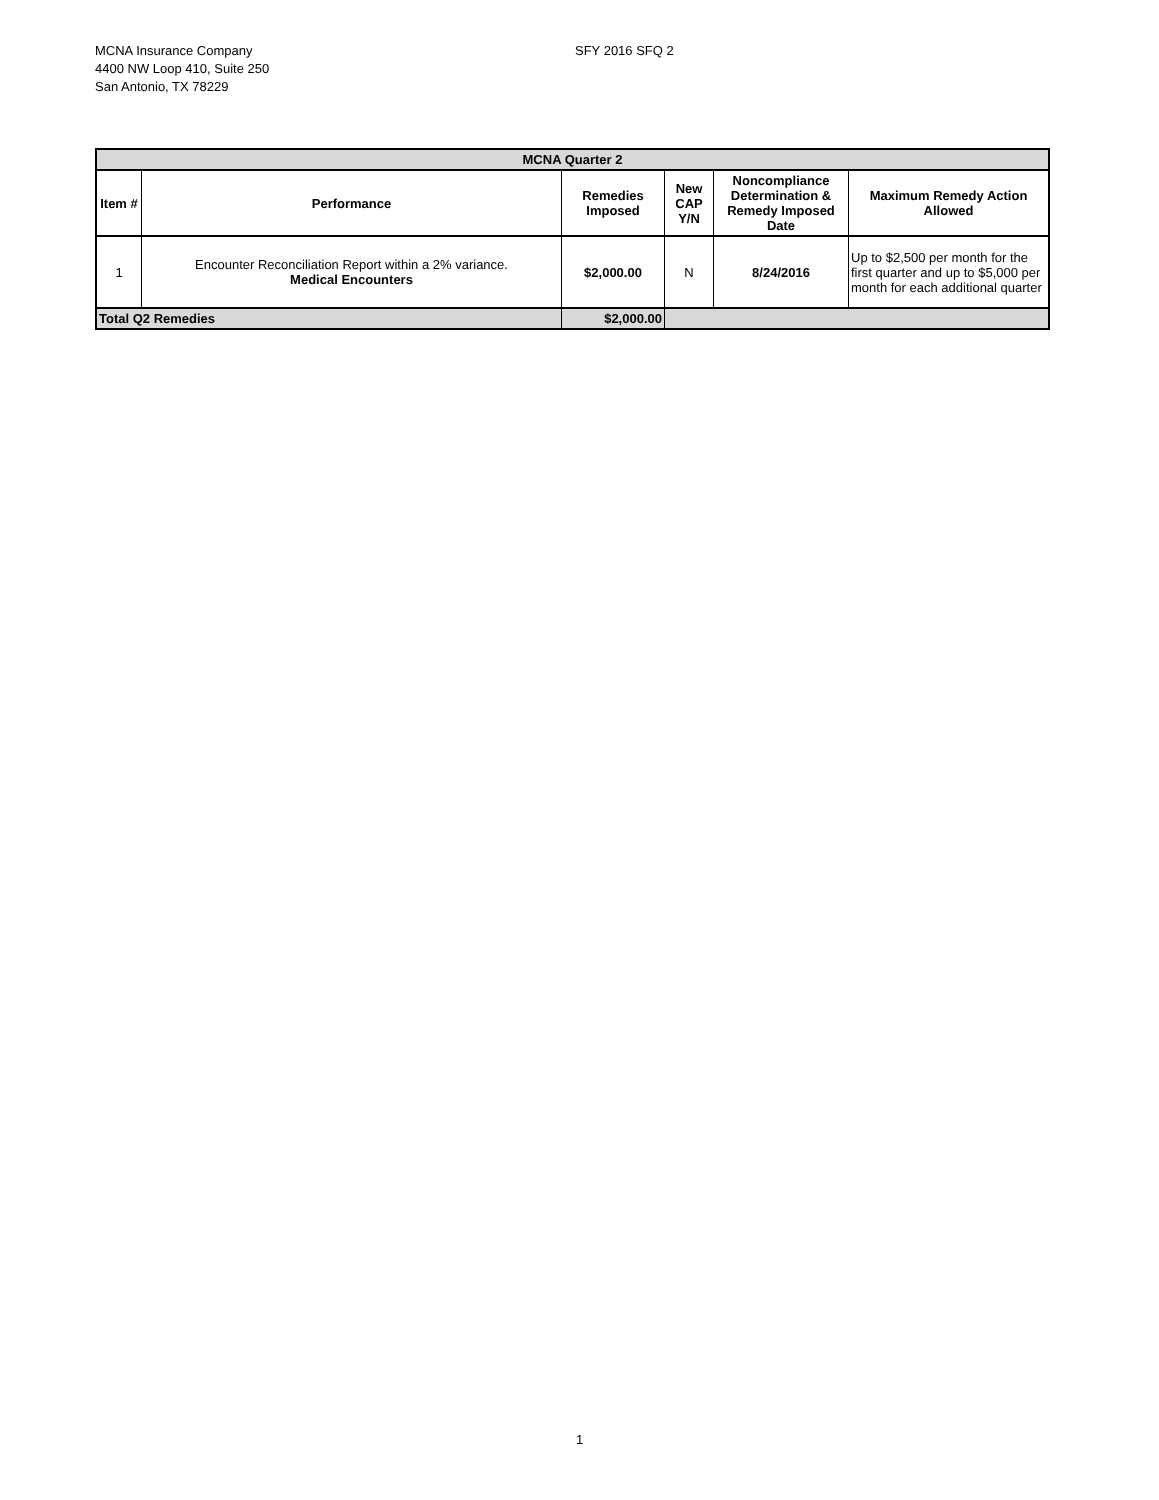MCNA Insurance Company
4400 NW Loop 410, Suite 250
San Antonio, TX 78229
SFY 2016 SFQ 2
| MCNA Quarter 2 | | | | | |
| --- | --- | --- | --- | --- | --- |
| Item # | Performance | Remedies Imposed | New CAP Y/N | Noncompliance Determination & Remedy Imposed Date | Maximum Remedy Action Allowed |
| 1 | Encounter Reconciliation Report within a 2% variance. Medical Encounters | $2,000.00 | N | 8/24/2016 | Up to $2,500 per month for the first quarter and up to $5,000 per month for each additional quarter |
| Total Q2 Remedies | | $2,000.00 | | | |
1